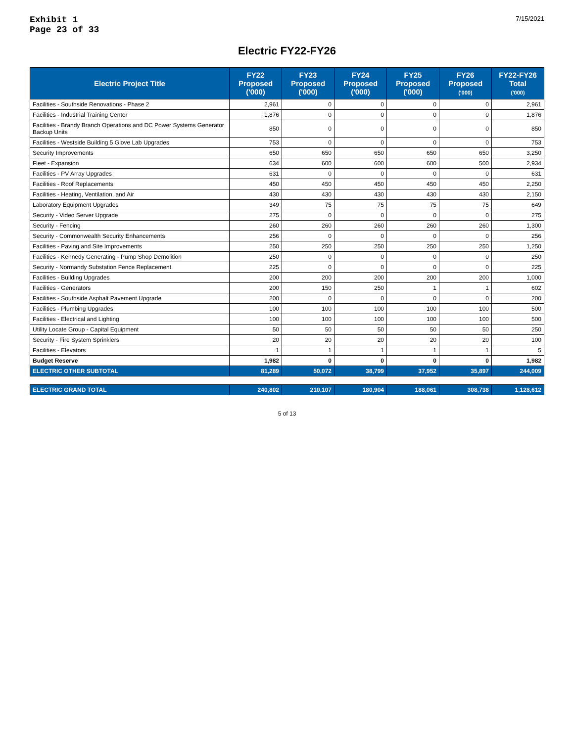Exhibit 1
Page 23 of 33
7/15/2021
Electric FY22-FY26
| Electric Project Title | FY22 Proposed ('000) | FY23 Proposed ('000) | FY24 Proposed ('000) | FY25 Proposed ('000) | FY26 Proposed ('000) | FY22-FY26 Total ('000) |
| --- | --- | --- | --- | --- | --- | --- |
| Facilities - Southside Renovations - Phase 2 | 2,961 | 0 | 0 | 0 | 0 | 2,961 |
| Facilities - Industrial Training Center | 1,876 | 0 | 0 | 0 | 0 | 1,876 |
| Facilities - Brandy Branch Operations and DC Power Systems Generator Backup Units | 850 | 0 | 0 | 0 | 0 | 850 |
| Facilities - Westside Building 5 Glove Lab Upgrades | 753 | 0 | 0 | 0 | 0 | 753 |
| Security Improvements | 650 | 650 | 650 | 650 | 650 | 3,250 |
| Fleet - Expansion | 634 | 600 | 600 | 600 | 500 | 2,934 |
| Facilities - PV Array Upgrades | 631 | 0 | 0 | 0 | 0 | 631 |
| Facilities - Roof Replacements | 450 | 450 | 450 | 450 | 450 | 2,250 |
| Facilities - Heating, Ventilation, and Air | 430 | 430 | 430 | 430 | 430 | 2,150 |
| Laboratory Equipment Upgrades | 349 | 75 | 75 | 75 | 75 | 649 |
| Security - Video Server Upgrade | 275 | 0 | 0 | 0 | 0 | 275 |
| Security - Fencing | 260 | 260 | 260 | 260 | 260 | 1,300 |
| Security - Commonwealth Security Enhancements | 256 | 0 | 0 | 0 | 0 | 256 |
| Facilities - Paving and Site Improvements | 250 | 250 | 250 | 250 | 250 | 1,250 |
| Facilities - Kennedy Generating - Pump Shop Demolition | 250 | 0 | 0 | 0 | 0 | 250 |
| Security - Normandy Substation Fence Replacement | 225 | 0 | 0 | 0 | 0 | 225 |
| Facilities - Building Upgrades | 200 | 200 | 200 | 200 | 200 | 1,000 |
| Facilities - Generators | 200 | 150 | 250 | 1 | 1 | 602 |
| Facilities - Southside Asphalt Pavement Upgrade | 200 | 0 | 0 | 0 | 0 | 200 |
| Facilities - Plumbing Upgrades | 100 | 100 | 100 | 100 | 100 | 500 |
| Facilities - Electrical and Lighting | 100 | 100 | 100 | 100 | 100 | 500 |
| Utility Locate Group - Capital Equipment | 50 | 50 | 50 | 50 | 50 | 250 |
| Security - Fire System Sprinklers | 20 | 20 | 20 | 20 | 20 | 100 |
| Facilities - Elevators | 1 | 1 | 1 | 1 | 1 | 5 |
| Budget Reserve | 1,982 | 0 | 0 | 0 | 0 | 1,982 |
| ELECTRIC OTHER SUBTOTAL | 81,289 | 50,072 | 38,799 | 37,952 | 35,897 | 244,009 |
| ELECTRIC GRAND TOTAL | 240,802 | 210,107 | 180,904 | 188,061 | 308,738 | 1,128,612 |
5 of 13